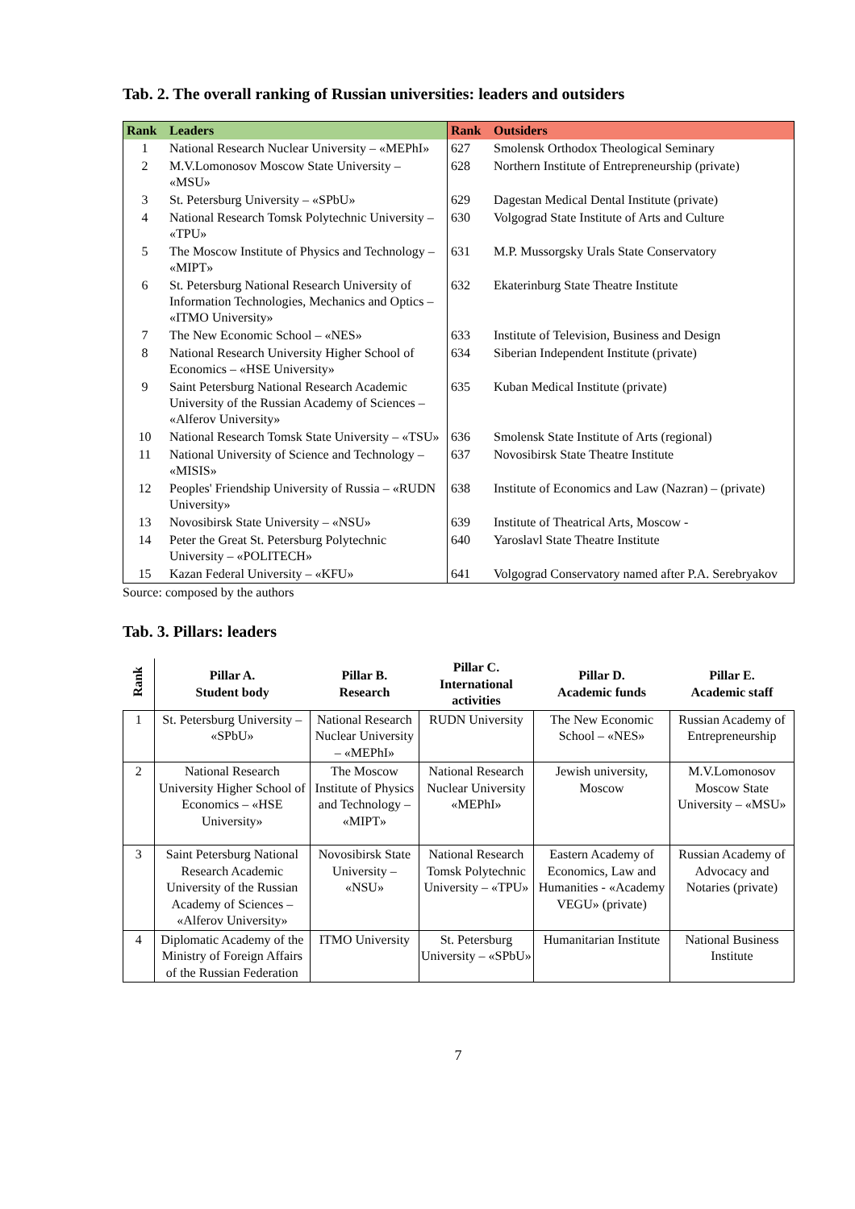Tab. 2. The overall ranking of Russian universities: leaders and outsiders
| Rank | Leaders | Rank | Outsiders |
| --- | --- | --- | --- |
| 1 | National Research Nuclear University – «MEPhI» | 627 | Smolensk Orthodox Theological Seminary |
| 2 | M.V.Lomonosov Moscow State University – «MSU» | 628 | Northern Institute of Entrepreneurship (private) |
| 3 | St. Petersburg University – «SPbU» | 629 | Dagestan Medical Dental Institute (private) |
| 4 | National Research Tomsk Polytechnic University – «TPU» | 630 | Volgograd State Institute of Arts and Culture |
| 5 | The Moscow Institute of Physics and Technology – «MIPT» | 631 | M.P. Mussorgsky Urals State Conservatory |
| 6 | St. Petersburg National Research University of Information Technologies, Mechanics and Optics – «ITMO University» | 632 | Ekaterinburg State Theatre Institute |
| 7 | The New Economic School – «NES» | 633 | Institute of Television, Business and Design |
| 8 | National Research University Higher School of Economics – «HSE University» | 634 | Siberian Independent Institute (private) |
| 9 | Saint Petersburg National Research Academic University of the Russian Academy of Sciences – «Alferov University» | 635 | Kuban Medical Institute (private) |
| 10 | National Research Tomsk State University – «TSU» | 636 | Smolensk State Institute of Arts (regional) |
| 11 | National University of Science and Technology – «MISIS» | 637 | Novosibirsk State Theatre Institute |
| 12 | Peoples' Friendship University of Russia – «RUDN University» | 638 | Institute of Economics and Law (Nazran) – (private) |
| 13 | Novosibirsk State University – «NSU» | 639 | Institute of Theatrical Arts, Moscow - |
| 14 | Peter the Great St. Petersburg Polytechnic University – «POLITECH» | 640 | Yaroslavl State Theatre Institute |
| 15 | Kazan Federal University – «KFU» | 641 | Volgograd Conservatory named after P.A. Serebryakov |
Source: composed by the authors
Tab. 3. Pillars: leaders
| Rank | Pillar A. Student body | Pillar B. Research | Pillar C. International activities | Pillar D. Academic funds | Pillar E. Academic staff |
| --- | --- | --- | --- | --- | --- |
| 1 | St. Petersburg University – «SPbU» | National Research Nuclear University – «MEPhI» | RUDN University | The New Economic School – «NES» | Russian Academy of Entrepreneurship |
| 2 | National Research University Higher School of Economics – «HSE University» | The Moscow Institute of Physics and Technology – «MIPT» | National Research Nuclear University «MEPhI» | Jewish university, Moscow | M.V.Lomonosov Moscow State University – «MSU» |
| 3 | Saint Petersburg National Research Academic University of the Russian Academy of Sciences – «Alferov University» | Novosibirsk State University – «NSU» | National Research Tomsk Polytechnic University – «TPU» | Eastern Academy of Economics, Law and Humanities - «Academy VEGU» (private) | Russian Academy of Advocacy and Notaries (private) |
| 4 | Diplomatic Academy of the Ministry of Foreign Affairs of the Russian Federation | ITMO University | St. Petersburg University – «SPbU» | Humanitarian Institute | National Business Institute |
7